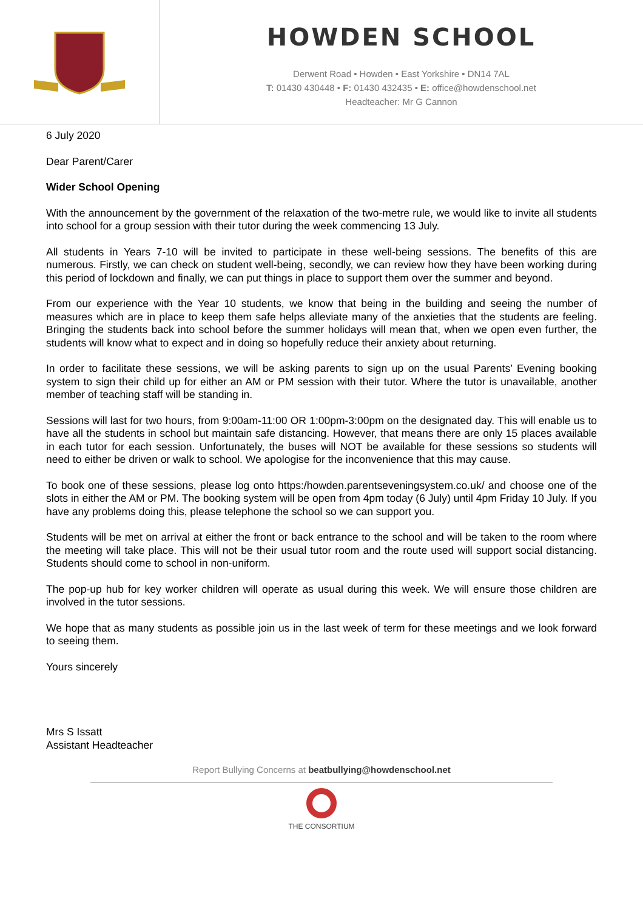HOWDEN SCHOOL
Derwent Road • Howden • East Yorkshire • DN14 7AL
T: 01430 430448 • F: 01430 432435 • E: office@howdenschool.net
Headteacher: Mr G Cannon
6 July 2020
Dear Parent/Carer
Wider School Opening
With the announcement by the government of the relaxation of the two-metre rule, we would like to invite all students into school for a group session with their tutor during the week commencing 13 July.
All students in Years 7-10 will be invited to participate in these well-being sessions. The benefits of this are numerous. Firstly, we can check on student well-being, secondly, we can review how they have been working during this period of lockdown and finally, we can put things in place to support them over the summer and beyond.
From our experience with the Year 10 students, we know that being in the building and seeing the number of measures which are in place to keep them safe helps alleviate many of the anxieties that the students are feeling. Bringing the students back into school before the summer holidays will mean that, when we open even further, the students will know what to expect and in doing so hopefully reduce their anxiety about returning.
In order to facilitate these sessions, we will be asking parents to sign up on the usual Parents’ Evening booking system to sign their child up for either an AM or PM session with their tutor. Where the tutor is unavailable, another member of teaching staff will be standing in.
Sessions will last for two hours, from 9:00am-11:00 OR 1:00pm-3:00pm on the designated day. This will enable us to have all the students in school but maintain safe distancing. However, that means there are only 15 places available in each tutor for each session. Unfortunately, the buses will NOT be available for these sessions so students will need to either be driven or walk to school. We apologise for the inconvenience that this may cause.
To book one of these sessions, please log onto https:/howden.parentseveningsystem.co.uk/ and choose one of the slots in either the AM or PM. The booking system will be open from 4pm today (6 July) until 4pm Friday 10 July. If you have any problems doing this, please telephone the school so we can support you.
Students will be met on arrival at either the front or back entrance to the school and will be taken to the room where the meeting will take place. This will not be their usual tutor room and the route used will support social distancing. Students should come to school in non-uniform.
The pop-up hub for key worker children will operate as usual during this week. We will ensure those children are involved in the tutor sessions.
We hope that as many students as possible join us in the last week of term for these meetings and we look forward to seeing them.
Yours sincerely
Mrs S Issatt
Assistant Headteacher
Report Bullying Concerns at beatbullying@howdenschool.net
THE CONSORTIUM